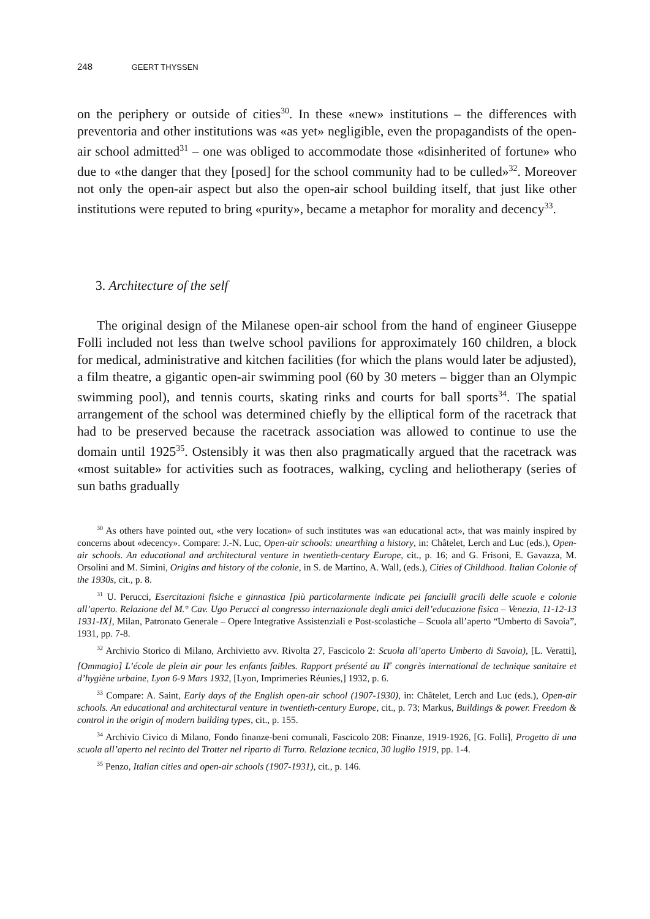248 GEERT THYSSEN
on the periphery or outside of cities<sup>30</sup>. In these «new» institutions – the differences with preventoria and other institutions was «as yet» negligible, even the propagandists of the open-air school admitted<sup>31</sup> – one was obliged to accommodate those «disinherited of fortune» who due to «the danger that they [posed] for the school community had to be culled»<sup>32</sup>. Moreover not only the open-air aspect but also the open-air school building itself, that just like other institutions were reputed to bring «purity», became a metaphor for morality and decency<sup>33</sup>.
3. Architecture of the self
The original design of the Milanese open-air school from the hand of engineer Giuseppe Folli included not less than twelve school pavilions for approximately 160 children, a block for medical, administrative and kitchen facilities (for which the plans would later be adjusted), a film theatre, a gigantic open-air swimming pool (60 by 30 meters – bigger than an Olympic swimming pool), and tennis courts, skating rinks and courts for ball sports<sup>34</sup>. The spatial arrangement of the school was determined chiefly by the elliptical form of the racetrack that had to be preserved because the racetrack association was allowed to continue to use the domain until 1925<sup>35</sup>. Ostensibly it was then also pragmatically argued that the racetrack was «most suitable» for activities such as footraces, walking, cycling and heliotherapy (series of sun baths gradually
<sup>30</sup> As others have pointed out, «the very location» of such institutes was «an educational act», that was mainly inspired by concerns about «decency». Compare: J.-N. Luc, Open-air schools: unearthing a history, in: Châtelet, Lerch and Luc (eds.), Open-air schools. An educational and architectural venture in twentieth-century Europe, cit., p. 16; and G. Frisoni, E. Gavazza, M. Orsolini and M. Simini, Origins and history of the colonie, in S. de Martino, A. Wall, (eds.), Cities of Childhood. Italian Colonie of the 1930s, cit., p. 8.
<sup>31</sup> U. Perucci, Esercitazioni fisiche e ginnastica [più particolarmente indicate pei fanciulli gracili delle scuole e colonie all’aperto. Relazione del M.° Cav. Ugo Perucci al congresso internazionale degli amici dell’educazione fisica – Venezia, 11-12-13 1931-IX], Milan, Patronato Generale – Opere Integrative Assistenziali e Post-scolastiche – Scuola all’aperto “Umberto di Savoia”, 1931, pp. 7-8.
<sup>32</sup> Archivio Storico di Milano, Archivietto avv. Rivolta 27, Fascicolo 2: Scuola all’aperto Umberto di Savoia), [L. Veratti], [Ommagio] L’école de plein air pour les enfants faibles. Rapport présenté au II<sup>e</sup> congrès international de technique sanitaire et d’hygiène urbaine, Lyon 6-9 Mars 1932, [Lyon, Imprimeries Réunies,] 1932, p. 6.
<sup>33</sup> Compare: A. Saint, Early days of the English open-air school (1907-1930), in: Châtelet, Lerch and Luc (eds.), Open-air schools. An educational and architectural venture in twentieth-century Europe, cit., p. 73; Markus, Buildings & power. Freedom & control in the origin of modern building types, cit., p. 155.
<sup>34</sup> Archivio Civico di Milano, Fondo finanze-beni comunali, Fascicolo 208: Finanze, 1919-1926, [G. Folli], Progetto di una scuola all’aperto nel recinto del Trotter nel riparto di Turro. Relazione tecnica, 30 luglio 1919, pp. 1-4.
<sup>35</sup> Penzo, Italian cities and open-air schools (1907-1931), cit., p. 146.